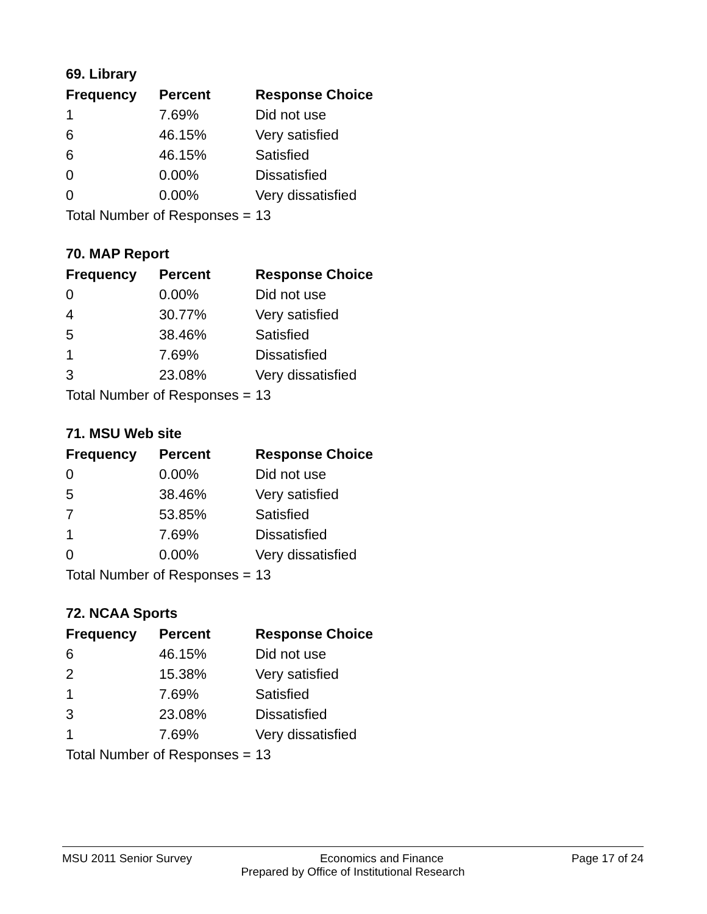69. Library
| Frequency | Percent | Response Choice |
| --- | --- | --- |
| 1 | 7.69% | Did not use |
| 6 | 46.15% | Very satisfied |
| 6 | 46.15% | Satisfied |
| 0 | 0.00% | Dissatisfied |
| 0 | 0.00% | Very dissatisfied |
| Total Number of Responses = | | 13 |
70. MAP Report
| Frequency | Percent | Response Choice |
| --- | --- | --- |
| 0 | 0.00% | Did not use |
| 4 | 30.77% | Very satisfied |
| 5 | 38.46% | Satisfied |
| 1 | 7.69% | Dissatisfied |
| 3 | 23.08% | Very dissatisfied |
| Total Number of Responses = | | 13 |
71. MSU Web site
| Frequency | Percent | Response Choice |
| --- | --- | --- |
| 0 | 0.00% | Did not use |
| 5 | 38.46% | Very satisfied |
| 7 | 53.85% | Satisfied |
| 1 | 7.69% | Dissatisfied |
| 0 | 0.00% | Very dissatisfied |
| Total Number of Responses = | | 13 |
72. NCAA Sports
| Frequency | Percent | Response Choice |
| --- | --- | --- |
| 6 | 46.15% | Did not use |
| 2 | 15.38% | Very satisfied |
| 1 | 7.69% | Satisfied |
| 3 | 23.08% | Dissatisfied |
| 1 | 7.69% | Very dissatisfied |
| Total Number of Responses = | | 13 |
MSU 2011 Senior Survey Economics and Finance Page 17 of 24
Prepared by Office of Institutional Research